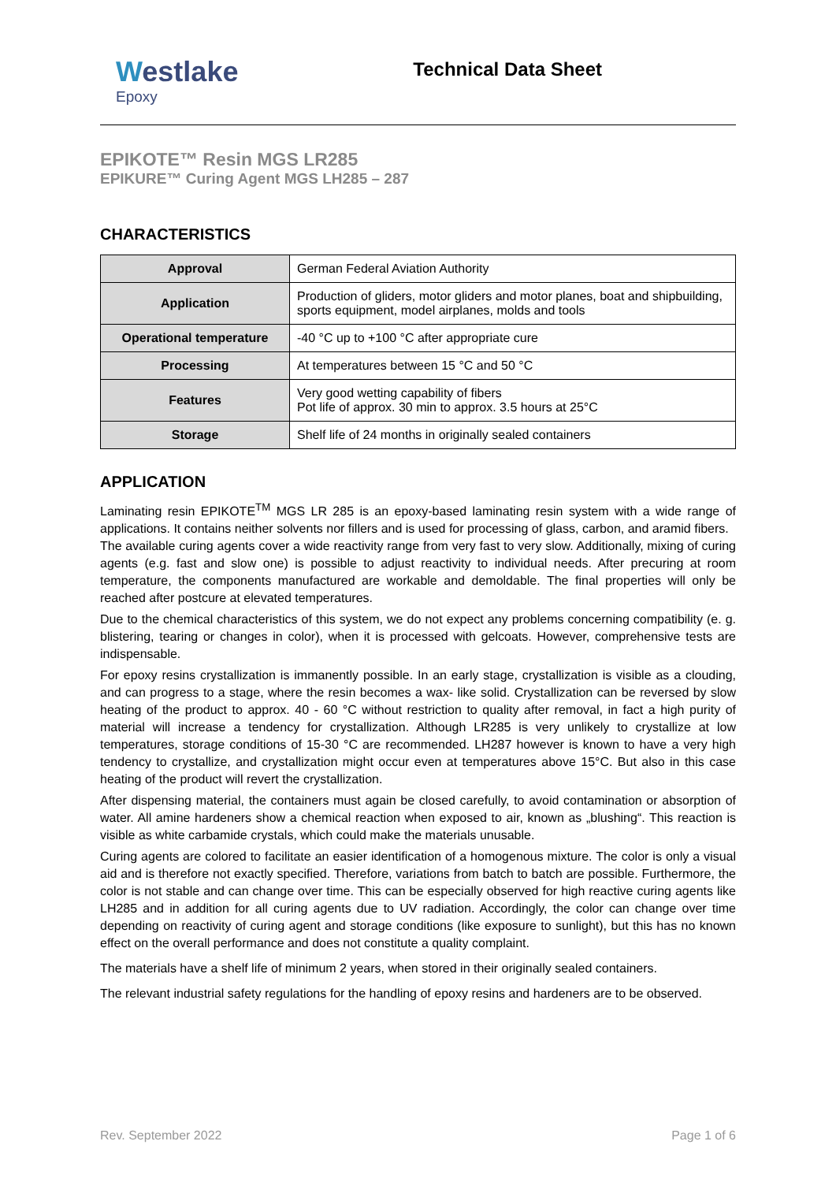Westlake
Epoxy
Technical Data Sheet
EPIKOTE™ Resin MGS LR285
EPIKURE™ Curing Agent MGS LH285 – 287
CHARACTERISTICS
| Approval | German Federal Aviation Authority |
| Application | Production of gliders, motor gliders and motor planes, boat and shipbuilding, sports equipment, model airplanes, molds and tools |
| Operational temperature | -40 °C up to +100 °C after appropriate cure |
| Processing | At temperatures between 15 °C and 50 °C |
| Features | Very good wetting capability of fibers Pot life of approx. 30 min to approx. 3.5 hours at 25°C |
| Storage | Shelf life of 24 months in originally sealed containers |
APPLICATION
Laminating resin EPIKOTE<sup>TM</sup> MGS LR 285 is an epoxy-based laminating resin system with a wide range of applications. It contains neither solvents nor fillers and is used for processing of glass, carbon, and aramid fibers.
The available curing agents cover a wide reactivity range from very fast to very slow. Additionally, mixing of curing agents (e.g. fast and slow one) is possible to adjust reactivity to individual needs. After precuring at room temperature, the components manufactured are workable and demoldable. The final properties will only be reached after postcure at elevated temperatures.
Due to the chemical characteristics of this system, we do not expect any problems concerning compatibility (e. g. blistering, tearing or changes in color), when it is processed with gelcoats. However, comprehensive tests are indispensable.
For epoxy resins crystallization is immanently possible. In an early stage, crystallization is visible as a clouding, and can progress to a stage, where the resin becomes a wax- like solid. Crystallization can be reversed by slow heating of the product to approx. 40 - 60 °C without restriction to quality after removal, in fact a high purity of material will increase a tendency for crystallization. Although LR285 is very unlikely to crystallize at low temperatures, storage conditions of 15-30 °C are recommended. LH287 however is known to have a very high tendency to crystallize, and crystallization might occur even at temperatures above 15°C. But also in this case heating of the product will revert the crystallization.
After dispensing material, the containers must again be closed carefully, to avoid contamination or absorption of water. All amine hardeners show a chemical reaction when exposed to air, known as „blushing“. This reaction is visible as white carbamide crystals, which could make the materials unusable.
Curing agents are colored to facilitate an easier identification of a homogenous mixture. The color is only a visual aid and is therefore not exactly specified. Therefore, variations from batch to batch are possible. Furthermore, the color is not stable and can change over time. This can be especially observed for high reactive curing agents like LH285 and in addition for all curing agents due to UV radiation. Accordingly, the color can change over time depending on reactivity of curing agent and storage conditions (like exposure to sunlight), but this has no known effect on the overall performance and does not constitute a quality complaint.
The materials have a shelf life of minimum 2 years, when stored in their originally sealed containers.
The relevant industrial safety regulations for the handling of epoxy resins and hardeners are to be observed.
Rev. September 2022 Page 1 of 6